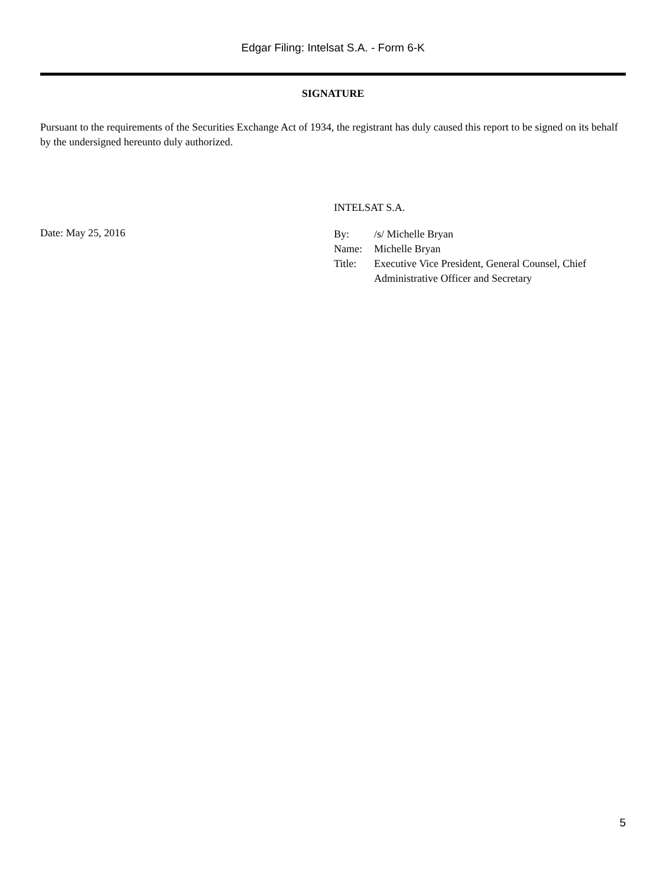Edgar Filing: Intelsat S.A. - Form 6-K
SIGNATURE
Pursuant to the requirements of the Securities Exchange Act of 1934, the registrant has duly caused this report to be signed on its behalf by the undersigned hereunto duly authorized.
INTELSAT S.A.
Date: May 25, 2016
| By: | /s/ Michelle Bryan |
| Name: | Michelle Bryan |
| Title: | Executive Vice President, General Counsel, Chief Administrative Officer and Secretary |
5